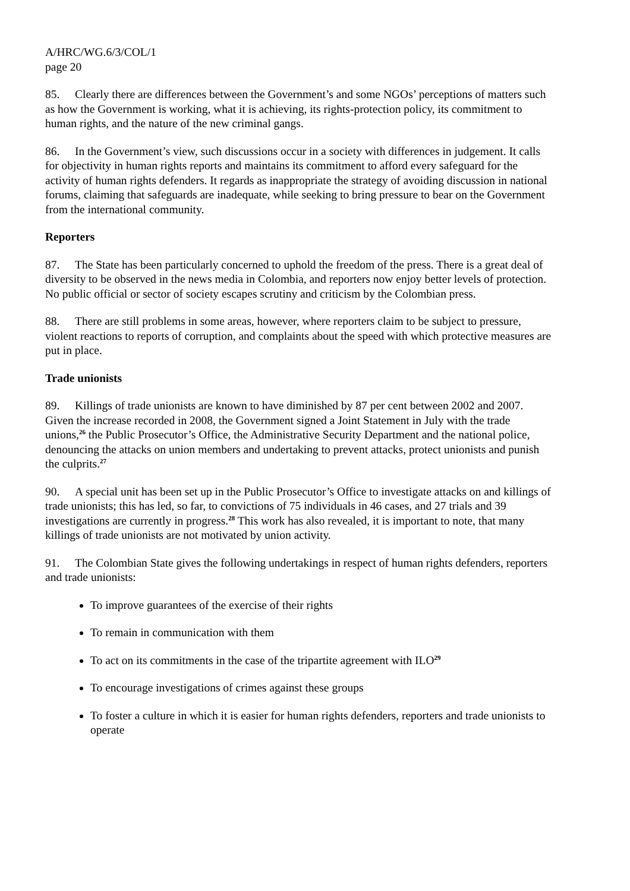A/HRC/WG.6/3/COL/1
page 20
85. Clearly there are differences between the Government’s and some NGOs’ perceptions of matters such as how the Government is working, what it is achieving, its rights-protection policy, its commitment to human rights, and the nature of the new criminal gangs.
86. In the Government’s view, such discussions occur in a society with differences in judgement. It calls for objectivity in human rights reports and maintains its commitment to afford every safeguard for the activity of human rights defenders. It regards as inappropriate the strategy of avoiding discussion in national forums, claiming that safeguards are inadequate, while seeking to bring pressure to bear on the Government from the international community.
Reporters
87. The State has been particularly concerned to uphold the freedom of the press. There is a great deal of diversity to be observed in the news media in Colombia, and reporters now enjoy better levels of protection. No public official or sector of society escapes scrutiny and criticism by the Colombian press.
88. There are still problems in some areas, however, where reporters claim to be subject to pressure, violent reactions to reports of corruption, and complaints about the speed with which protective measures are put in place.
Trade unionists
89. Killings of trade unionists are known to have diminished by 87 per cent between 2002 and 2007. Given the increase recorded in 2008, the Government signed a Joint Statement in July with the trade unions,<sup>26</sup> the Public Prosecutor’s Office, the Administrative Security Department and the national police, denouncing the attacks on union members and undertaking to prevent attacks, protect unionists and punish the culprits.<sup>27</sup>
90. A special unit has been set up in the Public Prosecutor’s Office to investigate attacks on and killings of trade unionists; this has led, so far, to convictions of 75 individuals in 46 cases, and 27 trials and 39 investigations are currently in progress.<sup>28</sup> This work has also revealed, it is important to note, that many killings of trade unionists are not motivated by union activity.
91. The Colombian State gives the following undertakings in respect of human rights defenders, reporters and trade unionists:
To improve guarantees of the exercise of their rights
To remain in communication with them
To act on its commitments in the case of the tripartite agreement with ILO<sup>29</sup>
To encourage investigations of crimes against these groups
To foster a culture in which it is easier for human rights defenders, reporters and trade unionists to operate